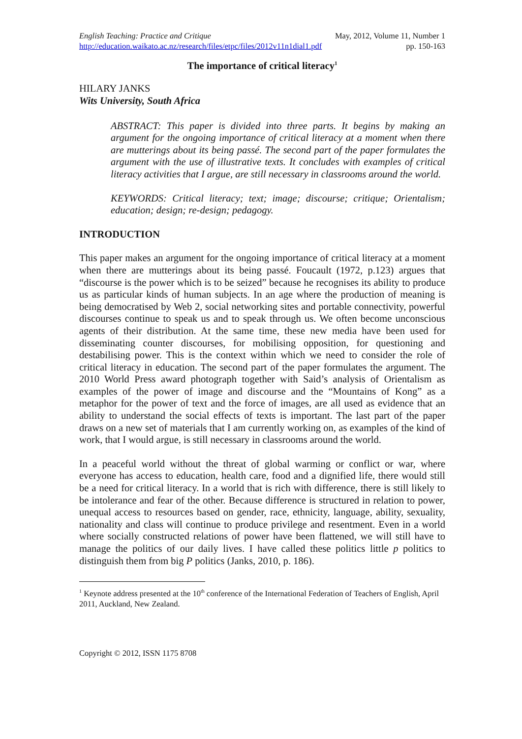English Teaching: Practice and Critique May, 2012, Volume 11, Number 1
http://education.waikato.ac.nz/research/files/etpc/files/2012v11n1dial1.pdf pp. 150-163
The importance of critical literacy<sup>1</sup>
HILARY JANKS
Wits University, South Africa
ABSTRACT: This paper is divided into three parts. It begins by making an argument for the ongoing importance of critical literacy at a moment when there are mutterings about its being passé. The second part of the paper formulates the argument with the use of illustrative texts. It concludes with examples of critical literacy activities that I argue, are still necessary in classrooms around the world.
KEYWORDS: Critical literacy; text; image; discourse; critique; Orientalism; education; design; re-design; pedagogy.
INTRODUCTION
This paper makes an argument for the ongoing importance of critical literacy at a moment when there are mutterings about its being passé. Foucault (1972, p.123) argues that “discourse is the power which is to be seized” because he recognises its ability to produce us as particular kinds of human subjects. In an age where the production of meaning is being democratised by Web 2, social networking sites and portable connectivity, powerful discourses continue to speak us and to speak through us. We often become unconscious agents of their distribution. At the same time, these new media have been used for disseminating counter discourses, for mobilising opposition, for questioning and destabilising power. This is the context within which we need to consider the role of critical literacy in education. The second part of the paper formulates the argument. The 2010 World Press award photograph together with Said’s analysis of Orientalism as examples of the power of image and discourse and the “Mountains of Kong” as a metaphor for the power of text and the force of images, are all used as evidence that an ability to understand the social effects of texts is important. The last part of the paper draws on a new set of materials that I am currently working on, as examples of the kind of work, that I would argue, is still necessary in classrooms around the world.
In a peaceful world without the threat of global warming or conflict or war, where everyone has access to education, health care, food and a dignified life, there would still be a need for critical literacy. In a world that is rich with difference, there is still likely to be intolerance and fear of the other. Because difference is structured in relation to power, unequal access to resources based on gender, race, ethnicity, language, ability, sexuality, nationality and class will continue to produce privilege and resentment. Even in a world where socially constructed relations of power have been flattened, we will still have to manage the politics of our daily lives. I have called these politics little p politics to distinguish them from big P politics (Janks, 2010, p. 186).
<sup>1</sup> Keynote address presented at the 10<sup>th</sup> conference of the International Federation of Teachers of English, April 2011, Auckland, New Zealand.
Copyright © 2012, ISSN 1175 8708